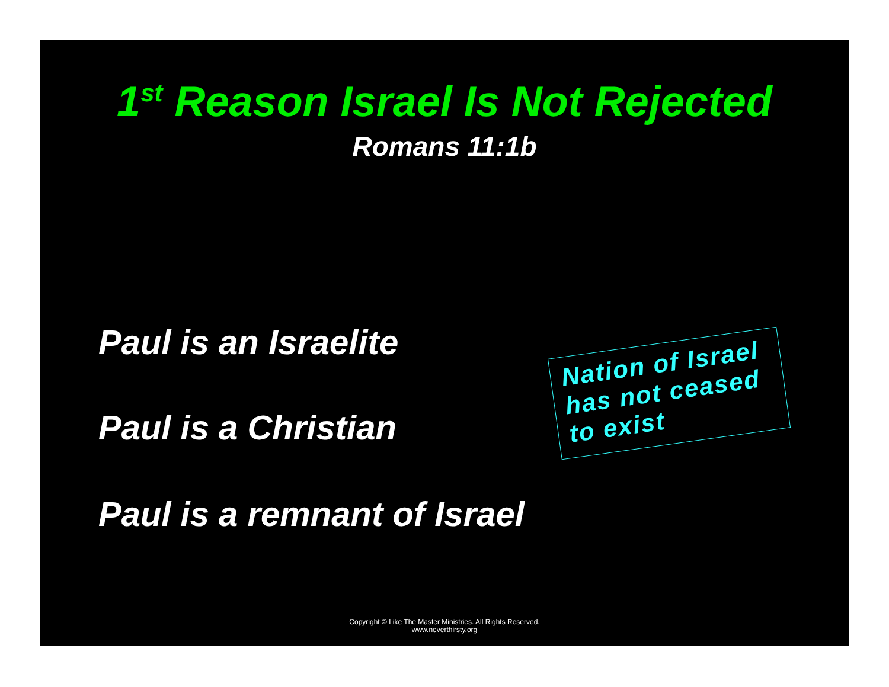1<sup>st</sup> Reason Israel Is Not Rejected
Romans 11:1b
Paul is an Israelite
Nation of Israel has not ceased to exist
Paul is a Christian
Paul is a remnant of Israel
Copyright © Like The Master Ministries. All Rights Reserved.
www.neverthirsty.org